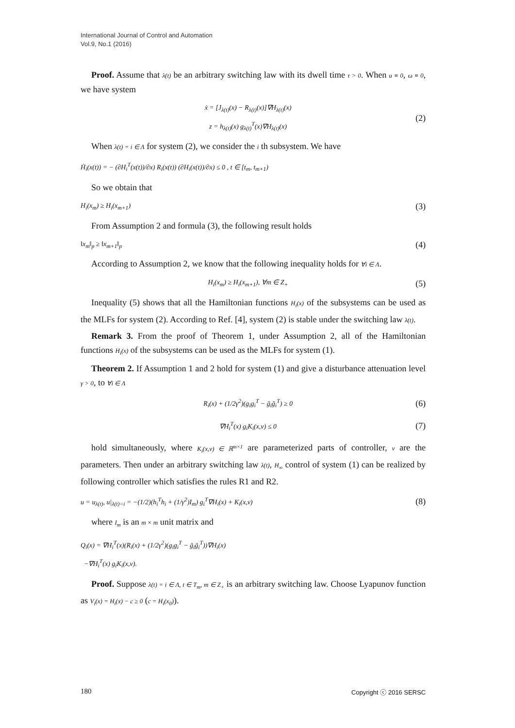International Journal of Control and Automation
Vol.9, No.1 (2016)
Proof. Assume that λ(t) be an arbitrary switching law with its dwell time τ > 0. When u ≡ 0, ω ≡ 0, we have system
ẋ = [J<sub>λ(t)</sub>(x) − R<sub>λ(t)</sub>(x)]∇H<sub>λ(t)</sub>(x)
z = h<sub>λ(t)</sub>(x) g<sub>λ(t)</sub><sup>T</sup>(x)∇H<sub>λ(t)</sub>(x)
(2)
When λ(t) = i ∈ Λ for system (2), we consider the i th subsystem. We have
Ḣ<sub>i</sub>(x(t)) = − (∂H<sub>i</sub><sup>T</sup>(x(t))/∂x) R<sub>i</sub>(x(t)) (∂H<sub>i</sub>(x(t))/∂x) ≤ 0 , t ∈ [t<sub>m</sub>, t<sub>m+1</sub>)
So we obtain that
H<sub>i</sub>(x<sub>m</sub>) ≥ H<sub>i</sub>(x<sub>m+1</sub>)
(3)
From Assumption 2 and formula (3), the following result holds
‖x<sub>m</sub>‖<sub>p</sub> ≥ ‖x<sub>m+1</sub>‖<sub>p</sub>
(4)
According to Assumption 2, we know that the following inequality holds for ∀i ∈ Λ.
H<sub>i</sub>(x<sub>m</sub>) ≥ H<sub>i</sub>(x<sub>m+1</sub>), ∀m ∈ Z<sub>+</sub>
(5)
Inequality (5) shows that all the Hamiltonian functions H<sub>i</sub>(x) of the subsystems can be used as the MLFs for system (2). According to Ref. [4], system (2) is stable under the switching law λ(t).
Remark 3. From the proof of Theorem 1, under Assumption 2, all of the Hamiltonian functions H<sub>i</sub>(x) of the subsystems can be used as the MLFs for system (1).
Theorem 2. If Assumption 1 and 2 hold for system (1) and give a disturbance attenuation level γ > 0, to ∀i ∈ Λ
R<sub>i</sub>(x) + (1/2γ<sup>2</sup>)(g<sub>i</sub>g<sub>i</sub><sup>T</sup> − ḡ<sub>i</sub>ḡ<sub>i</sub><sup>T</sup>) ≥ 0
(6)
∇H<sub>i</sub><sup>T</sup>(x) g<sub>i</sub>K<sub>i</sub>(x,ν) ≤ 0
(7)
hold simultaneously, where K<sub>i</sub>(x,ν) ∈ ℝ<sup>m×1</sup> are parameterized parts of controller, ν are the parameters. Then under an arbitrary switching law λ(t), H<sub>∞</sub> control of system (1) can be realized by following controller which satisfies the rules R1 and R2.
u = u<sub>λ(t)</sub>, u|<sub>λ(t)=i</sub> = −(1/2)(h<sub>i</sub><sup>T</sup>h<sub>i</sub> + (1/γ<sup>2</sup>)I<sub>m</sub>) g<sub>i</sub><sup>T</sup>∇H<sub>i</sub>(x) + K<sub>i</sub>(x,ν)
(8)
where I<sub>m</sub> is an m × m unit matrix and
Q<sub>i</sub>(x) = ∇H<sub>i</sub><sup>T</sup>(x)(R<sub>i</sub>(x) + (1/2γ<sup>2</sup>)(g<sub>i</sub>g<sub>i</sub><sup>T</sup> − ḡ<sub>i</sub>ḡ<sub>i</sub><sup>T</sup>))∇H<sub>i</sub>(x)
−∇H<sub>i</sub><sup>T</sup>(x) g<sub>i</sub>K<sub>i</sub>(x,ν).
Proof. Suppose λ(t) = i ∈ Λ, t ∈ T<sub>m</sub>, m ∈ Z<sub>+</sub> is an arbitrary switching law. Choose Lyapunov function as V<sub>i</sub>(x) = H<sub>i</sub>(x) − c ≥ 0 (c = H<sub>i</sub>(x<sub>0</sub>)).
180 Copyright ⓒ 2016 SERSC